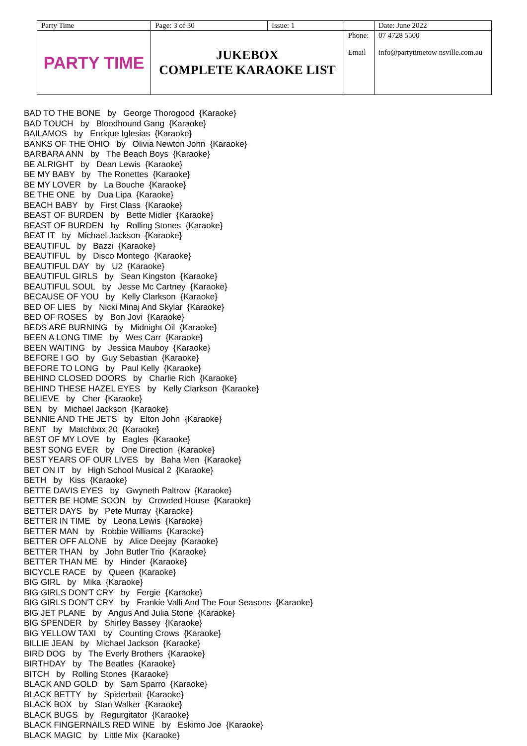| Party Time | Page: 3 of 30 | Issue: 1 | | Date: June 2022 |
| PARTY TIME | JUKEBOX COMPLETE KARAOKE LIST | | Phone: Email | 07 4728 5500 info@partytimetow nsville.com.au |
BAD TO THE BONE by George Thorogood {Karaoke}
BAD TOUCH by Bloodhound Gang {Karaoke}
BAILAMOS by Enrique Iglesias {Karaoke}
BANKS OF THE OHIO by Olivia Newton John {Karaoke}
BARBARA ANN by The Beach Boys {Karaoke}
BE ALRIGHT by Dean Lewis {Karaoke}
BE MY BABY by The Ronettes {Karaoke}
BE MY LOVER by La Bouche {Karaoke}
BE THE ONE by Dua Lipa {Karaoke}
BEACH BABY by First Class {Karaoke}
BEAST OF BURDEN by Bette Midler {Karaoke}
BEAST OF BURDEN by Rolling Stones {Karaoke}
BEAT IT by Michael Jackson {Karaoke}
BEAUTIFUL by Bazzi {Karaoke}
BEAUTIFUL by Disco Montego {Karaoke}
BEAUTIFUL DAY by U2 {Karaoke}
BEAUTIFUL GIRLS by Sean Kingston {Karaoke}
BEAUTIFUL SOUL by Jesse Mc Cartney {Karaoke}
BECAUSE OF YOU by Kelly Clarkson {Karaoke}
BED OF LIES by Nicki Minaj And Skylar {Karaoke}
BED OF ROSES by Bon Jovi {Karaoke}
BEDS ARE BURNING by Midnight Oil {Karaoke}
BEEN A LONG TIME by Wes Carr {Karaoke}
BEEN WAITING by Jessica Mauboy {Karaoke}
BEFORE I GO by Guy Sebastian {Karaoke}
BEFORE TO LONG by Paul Kelly {Karaoke}
BEHIND CLOSED DOORS by Charlie Rich {Karaoke}
BEHIND THESE HAZEL EYES by Kelly Clarkson {Karaoke}
BELIEVE by Cher {Karaoke}
BEN by Michael Jackson {Karaoke}
BENNIE AND THE JETS by Elton John {Karaoke}
BENT by Matchbox 20 {Karaoke}
BEST OF MY LOVE by Eagles {Karaoke}
BEST SONG EVER by One Direction {Karaoke}
BEST YEARS OF OUR LIVES by Baha Men {Karaoke}
BET ON IT by High School Musical 2 {Karaoke}
BETH by Kiss {Karaoke}
BETTE DAVIS EYES by Gwyneth Paltrow {Karaoke}
BETTER BE HOME SOON by Crowded House {Karaoke}
BETTER DAYS by Pete Murray {Karaoke}
BETTER IN TIME by Leona Lewis {Karaoke}
BETTER MAN by Robbie Williams {Karaoke}
BETTER OFF ALONE by Alice Deejay {Karaoke}
BETTER THAN by John Butler Trio {Karaoke}
BETTER THAN ME by Hinder {Karaoke}
BICYCLE RACE by Queen {Karaoke}
BIG GIRL by Mika {Karaoke}
BIG GIRLS DON'T CRY by Fergie {Karaoke}
BIG GIRLS DON'T CRY by Frankie Valli And The Four Seasons {Karaoke}
BIG JET PLANE by Angus And Julia Stone {Karaoke}
BIG SPENDER by Shirley Bassey {Karaoke}
BIG YELLOW TAXI by Counting Crows {Karaoke}
BILLIE JEAN by Michael Jackson {Karaoke}
BIRD DOG by The Everly Brothers {Karaoke}
BIRTHDAY by The Beatles {Karaoke}
BITCH by Rolling Stones {Karaoke}
BLACK AND GOLD by Sam Sparro {Karaoke}
BLACK BETTY by Spiderbait {Karaoke}
BLACK BOX by Stan Walker {Karaoke}
BLACK BUGS by Regurgitator {Karaoke}
BLACK FINGERNAILS RED WINE by Eskimo Joe {Karaoke}
BLACK MAGIC by Little Mix {Karaoke}